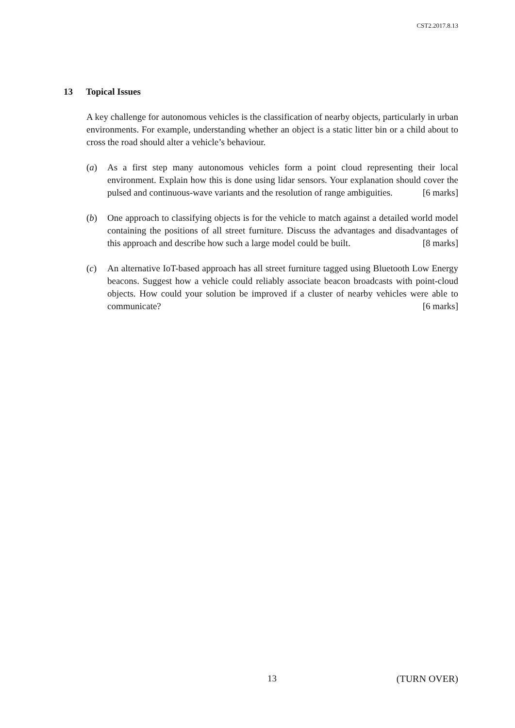CST2.2017.8.13
13 Topical Issues
A key challenge for autonomous vehicles is the classification of nearby objects, particularly in urban environments. For example, understanding whether an object is a static litter bin or a child about to cross the road should alter a vehicle’s behaviour.
(a) As a first step many autonomous vehicles form a point cloud representing their local environment. Explain how this is done using lidar sensors. Your explanation should cover the pulsed and continuous-wave variants and the resolution of range ambiguities. [6 marks]
(b) One approach to classifying objects is for the vehicle to match against a detailed world model containing the positions of all street furniture. Discuss the advantages and disadvantages of this approach and describe how such a large model could be built. [8 marks]
(c) An alternative IoT-based approach has all street furniture tagged using Bluetooth Low Energy beacons. Suggest how a vehicle could reliably associate beacon broadcasts with point-cloud objects. How could your solution be improved if a cluster of nearby vehicles were able to communicate? [6 marks]
13 (TURN OVER)